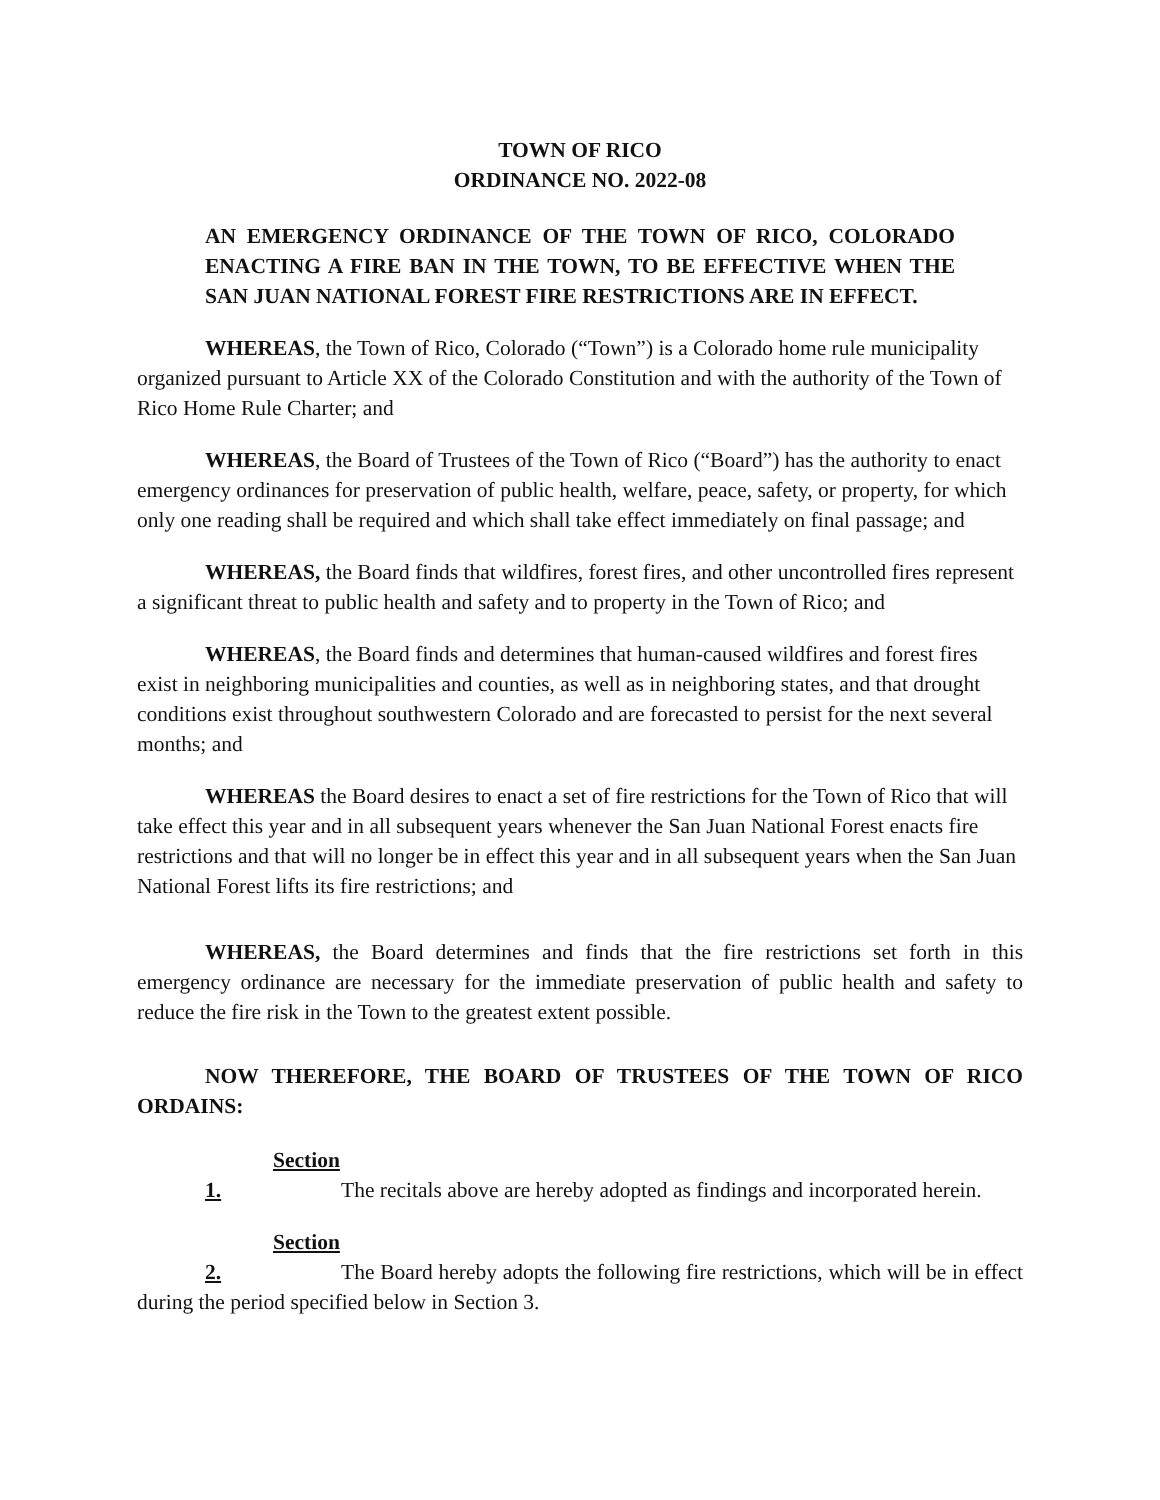TOWN OF RICO
ORDINANCE NO. 2022-08
AN EMERGENCY ORDINANCE OF THE TOWN OF RICO, COLORADO ENACTING A FIRE BAN IN THE TOWN, TO BE EFFECTIVE WHEN THE SAN JUAN NATIONAL FOREST FIRE RESTRICTIONS ARE IN EFFECT.
WHEREAS, the Town of Rico, Colorado (“Town”) is a Colorado home rule municipality organized pursuant to Article XX of the Colorado Constitution and with the authority of the Town of Rico Home Rule Charter; and
WHEREAS, the Board of Trustees of the Town of Rico (“Board”) has the authority to enact emergency ordinances for preservation of public health, welfare, peace, safety, or property, for which only one reading shall be required and which shall take effect immediately on final passage; and
WHEREAS, the Board finds that wildfires, forest fires, and other uncontrolled fires represent a significant threat to public health and safety and to property in the Town of Rico; and
WHEREAS, the Board finds and determines that human-caused wildfires and forest fires exist in neighboring municipalities and counties, as well as in neighboring states, and that drought conditions exist throughout southwestern Colorado and are forecasted to persist for the next several months; and
WHEREAS the Board desires to enact a set of fire restrictions for the Town of Rico that will take effect this year and in all subsequent years whenever the San Juan National Forest enacts fire restrictions and that will no longer be in effect this year and in all subsequent years when the San Juan National Forest lifts its fire restrictions; and
WHEREAS, the Board determines and finds that the fire restrictions set forth in this emergency ordinance are necessary for the immediate preservation of public health and safety to reduce the fire risk in the Town to the greatest extent possible.
NOW THEREFORE, THE BOARD OF TRUSTEES OF THE TOWN OF RICO ORDAINS:
Section 1. The recitals above are hereby adopted as findings and incorporated herein.
Section 2. The Board hereby adopts the following fire restrictions, which will be in effect during the period specified below in Section 3.